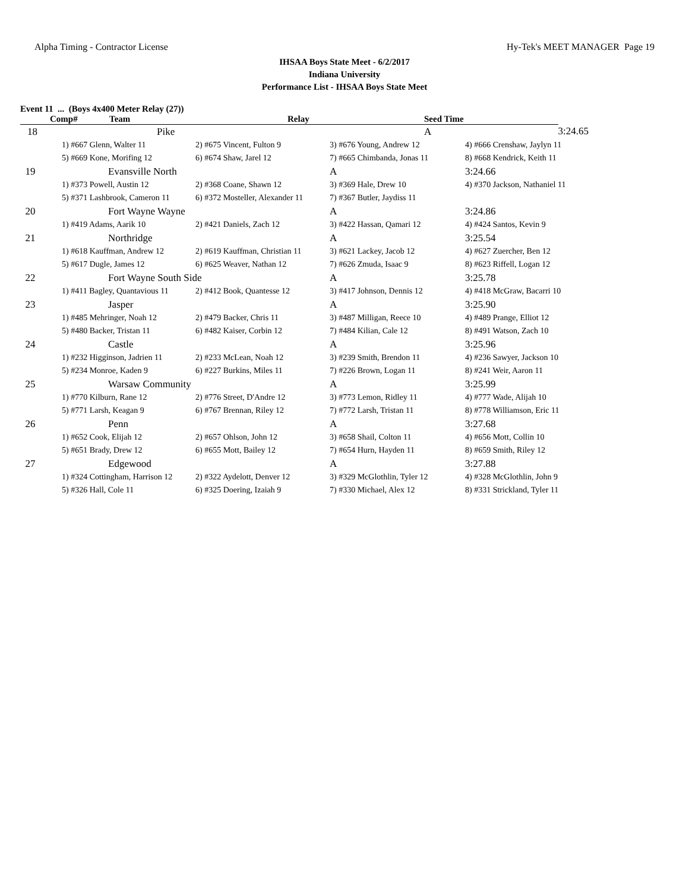Alpha Timing - Contractor License Hy-Tek's MEET MANAGER Page 19
IHSAA Boys State Meet - 6/2/2017
Indiana University
Performance List - IHSAA Boys State Meet
Event 11 ... (Boys 4x400 Meter Relay (27))
| Comp# | Team | | Relay | Seed Time | |
| --- | --- | --- | --- | --- | --- |
| 18 | Pike | | | A | 3:24.65 |
| | 1) #667 Glenn, Walter 11 | 2) #675 Vincent, Fulton 9 | 3) #676 Young, Andrew 12 | 4) #666 Crenshaw, Jaylyn 11 |
| | 5) #669 Kone, Morifing 12 | 6) #674 Shaw, Jarel 12 | 7) #665 Chimbanda, Jonas 11 | 8) #668 Kendrick, Keith 11 |
| 19 | Evansville North | | A | 3:24.66 |
| | 1) #373 Powell, Austin 12 | 2) #368 Coane, Shawn 12 | 3) #369 Hale, Drew 10 | 4) #370 Jackson, Nathaniel 11 |
| | 5) #371 Lashbrook, Cameron 11 | 6) #372 Mosteller, Alexander 11 | 7) #367 Butler, Jaydiss 11 | |
| 20 | Fort Wayne Wayne | | A | 3:24.86 |
| | 1) #419 Adams, Aarik 10 | 2) #421 Daniels, Zach 12 | 3) #422 Hassan, Qamari 12 | 4) #424 Santos, Kevin 9 |
| 21 | Northridge | | A | 3:25.54 |
| | 1) #618 Kauffman, Andrew 12 | 2) #619 Kauffman, Christian 11 | 3) #621 Lackey, Jacob 12 | 4) #627 Zuercher, Ben 12 |
| | 5) #617 Dugle, James 12 | 6) #625 Weaver, Nathan 12 | 7) #626 Zmuda, Isaac 9 | 8) #623 Riffell, Logan 12 |
| 22 | Fort Wayne South Side | | A | 3:25.78 |
| | 1) #411 Bagley, Quantavious 11 | 2) #412 Book, Quantesse 12 | 3) #417 Johnson, Dennis 12 | 4) #418 McGraw, Bacarri 10 |
| 23 | Jasper | | A | 3:25.90 |
| | 1) #485 Mehringer, Noah 12 | 2) #479 Backer, Chris 11 | 3) #487 Milligan, Reece 10 | 4) #489 Prange, Elliot 12 |
| | 5) #480 Backer, Tristan 11 | 6) #482 Kaiser, Corbin 12 | 7) #484 Kilian, Cale 12 | 8) #491 Watson, Zach 10 |
| 24 | Castle | | A | 3:25.96 |
| | 1) #232 Higginson, Jadrien 11 | 2) #233 McLean, Noah 12 | 3) #239 Smith, Brendon 11 | 4) #236 Sawyer, Jackson 10 |
| | 5) #234 Monroe, Kaden 9 | 6) #227 Burkins, Miles 11 | 7) #226 Brown, Logan 11 | 8) #241 Weir, Aaron 11 |
| 25 | Warsaw Community | | A | 3:25.99 |
| | 1) #770 Kilburn, Rane 12 | 2) #776 Street, D'Andre 12 | 3) #773 Lemon, Ridley 11 | 4) #777 Wade, Alijah 10 |
| | 5) #771 Larsh, Keagan 9 | 6) #767 Brennan, Riley 12 | 7) #772 Larsh, Tristan 11 | 8) #778 Williamson, Eric 11 |
| 26 | Penn | | A | 3:27.68 |
| | 1) #652 Cook, Elijah 12 | 2) #657 Ohlson, John 12 | 3) #658 Shail, Colton 11 | 4) #656 Mott, Collin 10 |
| | 5) #651 Brady, Drew 12 | 6) #655 Mott, Bailey 12 | 7) #654 Hurn, Hayden 11 | 8) #659 Smith, Riley 12 |
| 27 | Edgewood | | A | 3:27.88 |
| | 1) #324 Cottingham, Harrison 12 | 2) #322 Aydelott, Denver 12 | 3) #329 McGlothlin, Tyler 12 | 4) #328 McGlothlin, John 9 |
| | 5) #326 Hall, Cole 11 | 6) #325 Doering, Izaiah 9 | 7) #330 Michael, Alex 12 | 8) #331 Strickland, Tyler 11 |